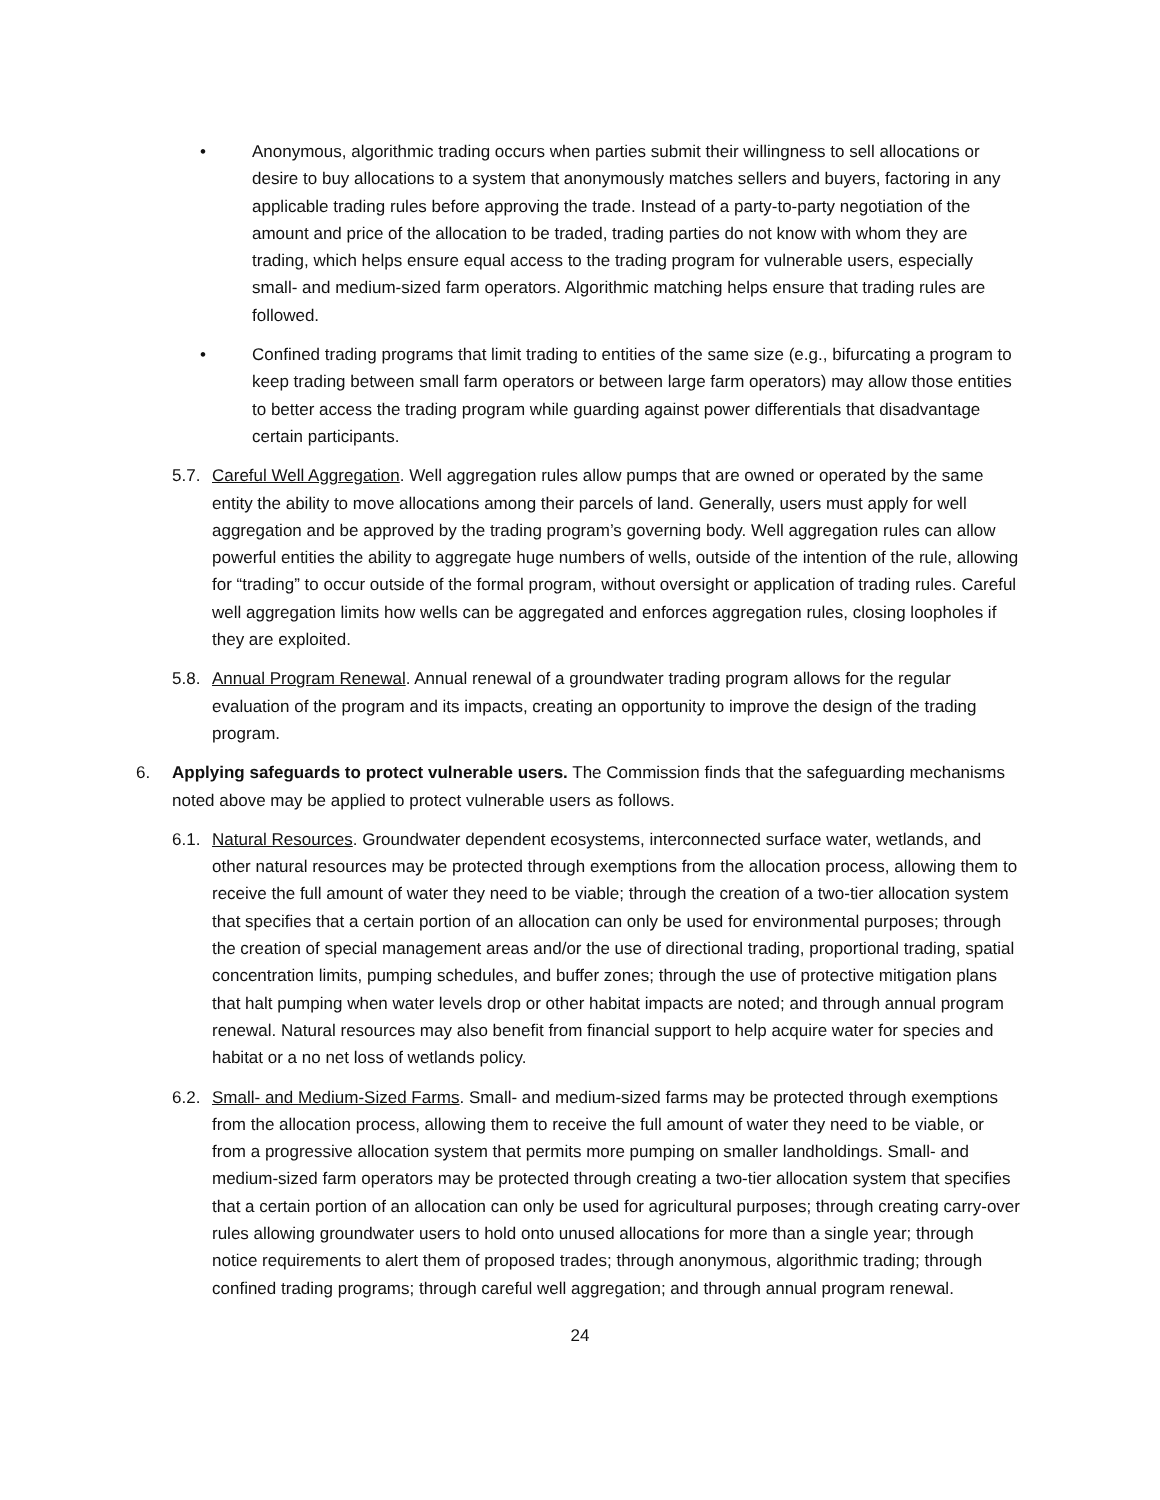• Anonymous, algorithmic trading occurs when parties submit their willingness to sell allocations or desire to buy allocations to a system that anonymously matches sellers and buyers, factoring in any applicable trading rules before approving the trade. Instead of a party-to-party negotiation of the amount and price of the allocation to be traded, trading parties do not know with whom they are trading, which helps ensure equal access to the trading program for vulnerable users, especially small- and medium-sized farm operators. Algorithmic matching helps ensure that trading rules are followed.
• Confined trading programs that limit trading to entities of the same size (e.g., bifurcating a program to keep trading between small farm operators or between large farm operators) may allow those entities to better access the trading program while guarding against power differentials that disadvantage certain participants.
5.7.
Careful Well Aggregation. Well aggregation rules allow pumps that are owned or operated by the same entity the ability to move allocations among their parcels of land. Generally, users must apply for well aggregation and be approved by the trading program’s governing body. Well aggregation rules can allow powerful entities the ability to aggregate huge numbers of wells, outside of the intention of the rule, allowing for “trading” to occur outside of the formal program, without oversight or application of trading rules. Careful well aggregation limits how wells can be aggregated and enforces aggregation rules, closing loopholes if they are exploited.
5.8.
Annual Program Renewal. Annual renewal of a groundwater trading program allows for the regular evaluation of the program and its impacts, creating an opportunity to improve the design of the trading program.
6. Applying safeguards to protect vulnerable users. The Commission finds that the safeguarding mechanisms noted above may be applied to protect vulnerable users as follows.
6.1.
Natural Resources. Groundwater dependent ecosystems, interconnected surface water, wetlands, and other natural resources may be protected through exemptions from the allocation process, allowing them to receive the full amount of water they need to be viable; through the creation of a two-tier allocation system that specifies that a certain portion of an allocation can only be used for environmental purposes; through the creation of special management areas and/or the use of directional trading, proportional trading, spatial concentration limits, pumping schedules, and buffer zones; through the use of protective mitigation plans that halt pumping when water levels drop or other habitat impacts are noted; and through annual program renewal. Natural resources may also benefit from financial support to help acquire water for species and habitat or a no net loss of wetlands policy.
6.2.
Small- and Medium-Sized Farms. Small- and medium-sized farms may be protected through exemptions from the allocation process, allowing them to receive the full amount of water they need to be viable, or from a progressive allocation system that permits more pumping on smaller landholdings. Small- and medium-sized farm operators may be protected through creating a two-tier allocation system that specifies that a certain portion of an allocation can only be used for agricultural purposes; through creating carry-over rules allowing groundwater users to hold onto unused allocations for more than a single year; through notice requirements to alert them of proposed trades; through anonymous, algorithmic trading; through confined trading programs; through careful well aggregation; and through annual program renewal.
24